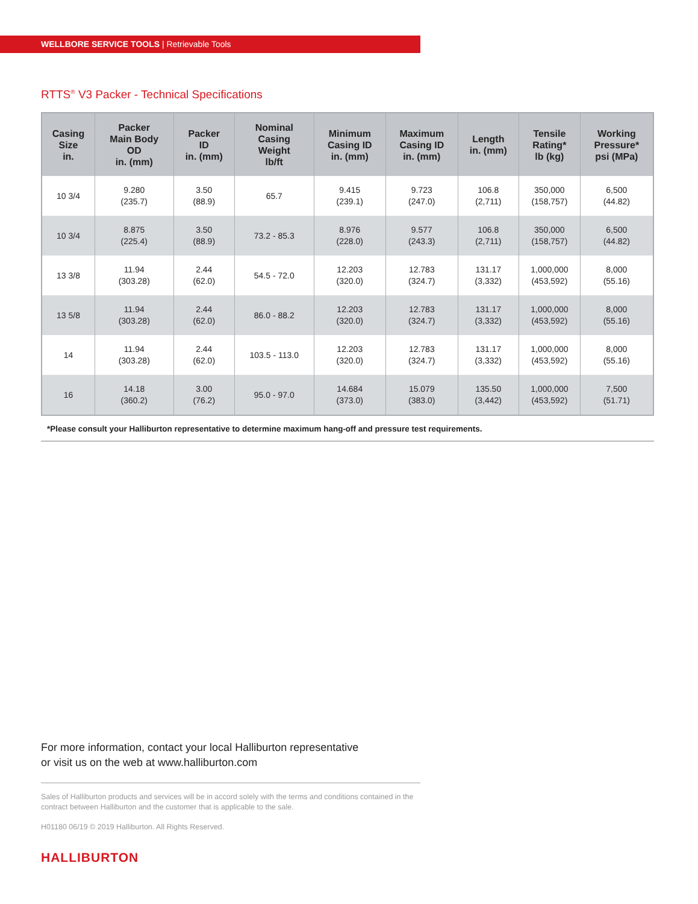WELLBORE SERVICE TOOLS | Retrievable Tools
RTTS<sup>®</sup> V3 Packer - Technical Specifications
| Casing Size in. | Packer Main Body OD in. (mm) | Packer ID in. (mm) | Nominal Casing Weight lb/ft | Minimum Casing ID in. (mm) | Maximum Casing ID in. (mm) | Length in. (mm) | Tensile Rating* lb (kg) | Working Pressure* psi (MPa) |
| --- | --- | --- | --- | --- | --- | --- | --- | --- |
| 10 3/4 | 9.280 (235.7) | 3.50 (88.9) | 65.7 | 9.415 (239.1) | 9.723 (247.0) | 106.8 (2,711) | 350,000 (158,757) | 6,500 (44.82) |
| 10 3/4 | 8.875 (225.4) | 3.50 (88.9) | 73.2 - 85.3 | 8.976 (228.0) | 9.577 (243.3) | 106.8 (2,711) | 350,000 (158,757) | 6,500 (44.82) |
| 13 3/8 | 11.94 (303.28) | 2.44 (62.0) | 54.5 - 72.0 | 12.203 (320.0) | 12.783 (324.7) | 131.17 (3,332) | 1,000,000 (453,592) | 8,000 (55.16) |
| 13 5/8 | 11.94 (303.28) | 2.44 (62.0) | 86.0 - 88.2 | 12.203 (320.0) | 12.783 (324.7) | 131.17 (3,332) | 1,000,000 (453,592) | 8,000 (55.16) |
| 14 | 11.94 (303.28) | 2.44 (62.0) | 103.5 - 113.0 | 12.203 (320.0) | 12.783 (324.7) | 131.17 (3,332) | 1,000,000 (453,592) | 8,000 (55.16) |
| 16 | 14.18 (360.2) | 3.00 (76.2) | 95.0 - 97.0 | 14.684 (373.0) | 15.079 (383.0) | 135.50 (3,442) | 1,000,000 (453,592) | 7,500 (51.71) |
*Please consult your Halliburton representative to determine maximum hang-off and pressure test requirements.
For more information, contact your local Halliburton representative
or visit us on the web at www.halliburton.com
Sales of Halliburton products and services will be in accord solely with the terms and conditions contained in the contract between Halliburton and the customer that is applicable to the sale.
H01180 06/19 © 2019 Halliburton. All Rights Reserved.
HALLIBURTON